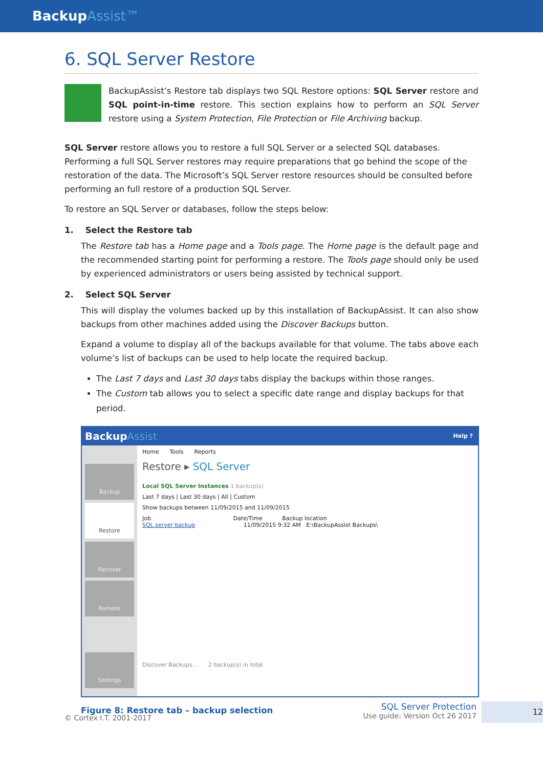BackupAssist™
6. SQL Server Restore
BackupAssist’s Restore tab displays two SQL Restore options: SQL Server restore and SQL point-in-time restore. This section explains how to perform an SQL Server restore using a System Protection, File Protection or File Archiving backup.
SQL Server restore allows you to restore a full SQL Server or a selected SQL databases. Performing a full SQL Server restores may require preparations that go behind the scope of the restoration of the data. The Microsoft’s SQL Server restore resources should be consulted before performing an full restore of a production SQL Server.
To restore an SQL Server or databases, follow the steps below:
1. Select the Restore tab
The Restore tab has a Home page and a Tools page. The Home page is the default page and the recommended starting point for performing a restore. The Tools page should only be used by experienced administrators or users being assisted by technical support.
2. Select SQL Server
This will display the volumes backed up by this installation of BackupAssist. It can also show backups from other machines added using the Discover Backups button.
Expand a volume to display all of the backups available for that volume. The tabs above each volume’s list of backups can be used to help locate the required backup.
The Last 7 days and Last 30 days tabs display the backups within those ranges.
The Custom tab allows you to select a specific date range and display backups for that period.
BackupAssist Help ?
Backup
Restore
Recover
Remote
Settings
Home Tools Reports
Restore ▸ SQL Server
Local SQL Server Instances 1 backup(s)
Last 7 days | Last 30 days | All | Custom
Show backups between 11/09/2015 and 11/09/2015
Job Date/Time Backup location
SQL server backup 11/09/2015 9:32 AM E:\BackupAssist Backups\
Discover Backups... 2 backup(s) in total
Figure 8: Restore tab – backup selection
© Cortex I.T. 2001-2017
SQL Server Protection
Use guide: Version Oct 26 2017
12